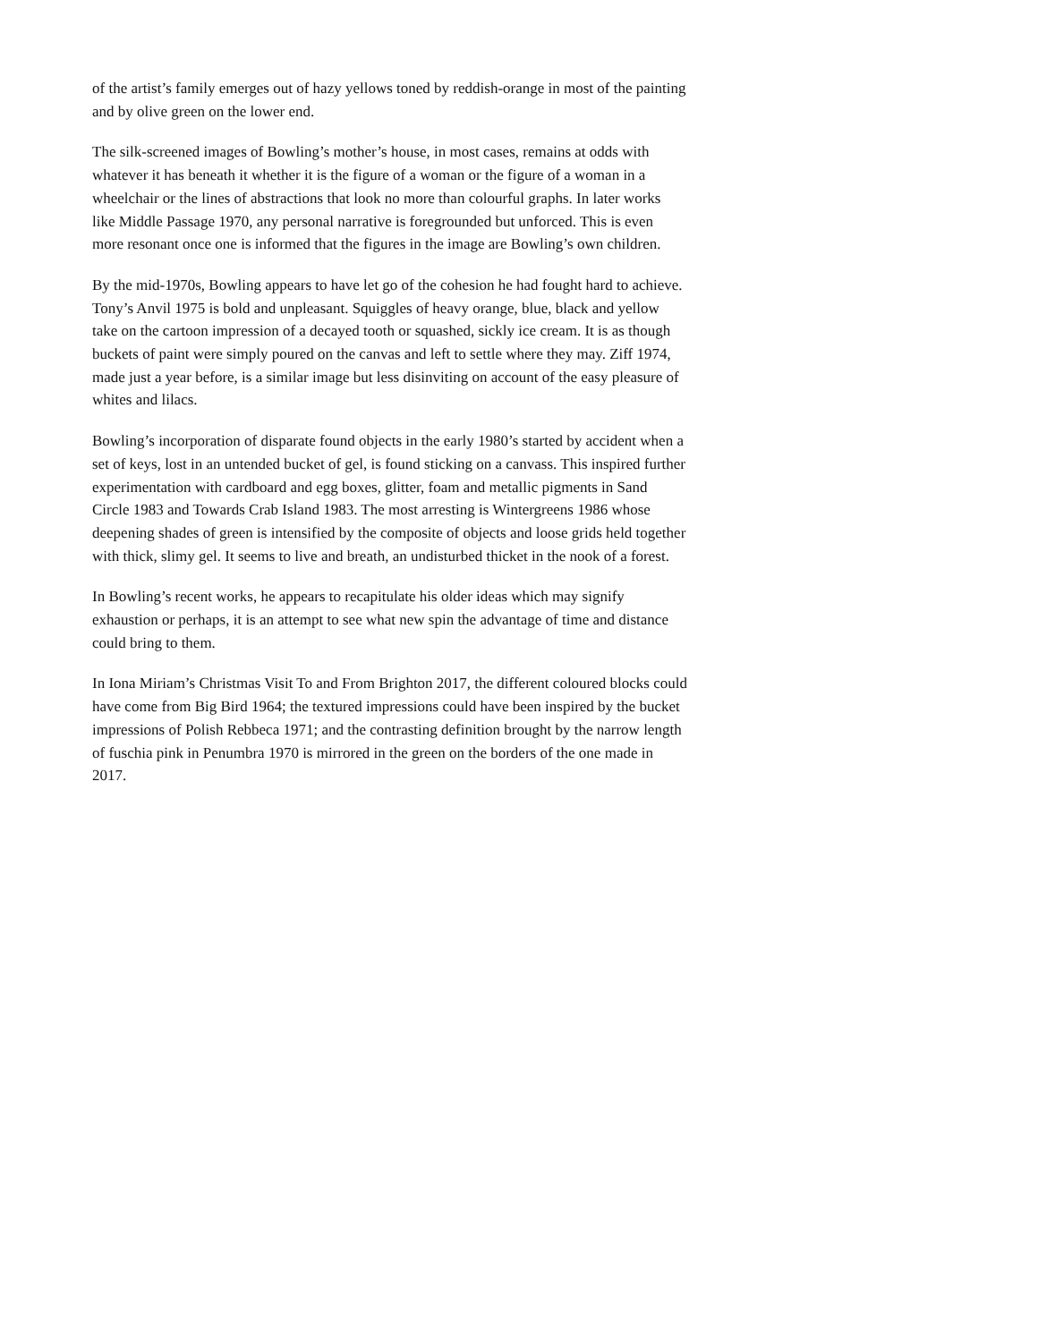of the artist’s family emerges out of hazy yellows toned by reddish-orange in most of the painting and by olive green on the lower end.
The silk-screened images of Bowling’s mother’s house, in most cases, remains at odds with whatever it has beneath it whether it is the figure of a woman or the figure of a woman in a wheelchair or the lines of abstractions that look no more than colourful graphs. In later works like Middle Passage 1970, any personal narrative is foregrounded but unforced. This is even more resonant once one is informed that the figures in the image are Bowling’s own children.
By the mid-1970s, Bowling appears to have let go of the cohesion he had fought hard to achieve. Tony’s Anvil 1975 is bold and unpleasant. Squiggles of heavy orange, blue, black and yellow take on the cartoon impression of a decayed tooth or squashed, sickly ice cream. It is as though buckets of paint were simply poured on the canvas and left to settle where they may. Ziff 1974, made just a year before, is a similar image but less disinviting on account of the easy pleasure of whites and lilacs.
Bowling’s incorporation of disparate found objects in the early 1980’s started by accident when a set of keys, lost in an untended bucket of gel, is found sticking on a canvass. This inspired further experimentation with cardboard and egg boxes, glitter, foam and metallic pigments in Sand Circle 1983 and Towards Crab Island 1983. The most arresting is Wintergreens 1986 whose deepening shades of green is intensified by the composite of objects and loose grids held together with thick, slimy gel. It seems to live and breath, an undisturbed thicket in the nook of a forest.
In Bowling’s recent works, he appears to recapitulate his older ideas which may signify exhaustion or perhaps, it is an attempt to see what new spin the advantage of time and distance could bring to them.
In Iona Miriam’s Christmas Visit To and From Brighton 2017, the different coloured blocks could have come from Big Bird 1964; the textured impressions could have been inspired by the bucket impressions of Polish Rebbeca 1971; and the contrasting definition brought by the narrow length of fuschia pink in Penumbra 1970 is mirrored in the green on the borders of the one made in 2017.